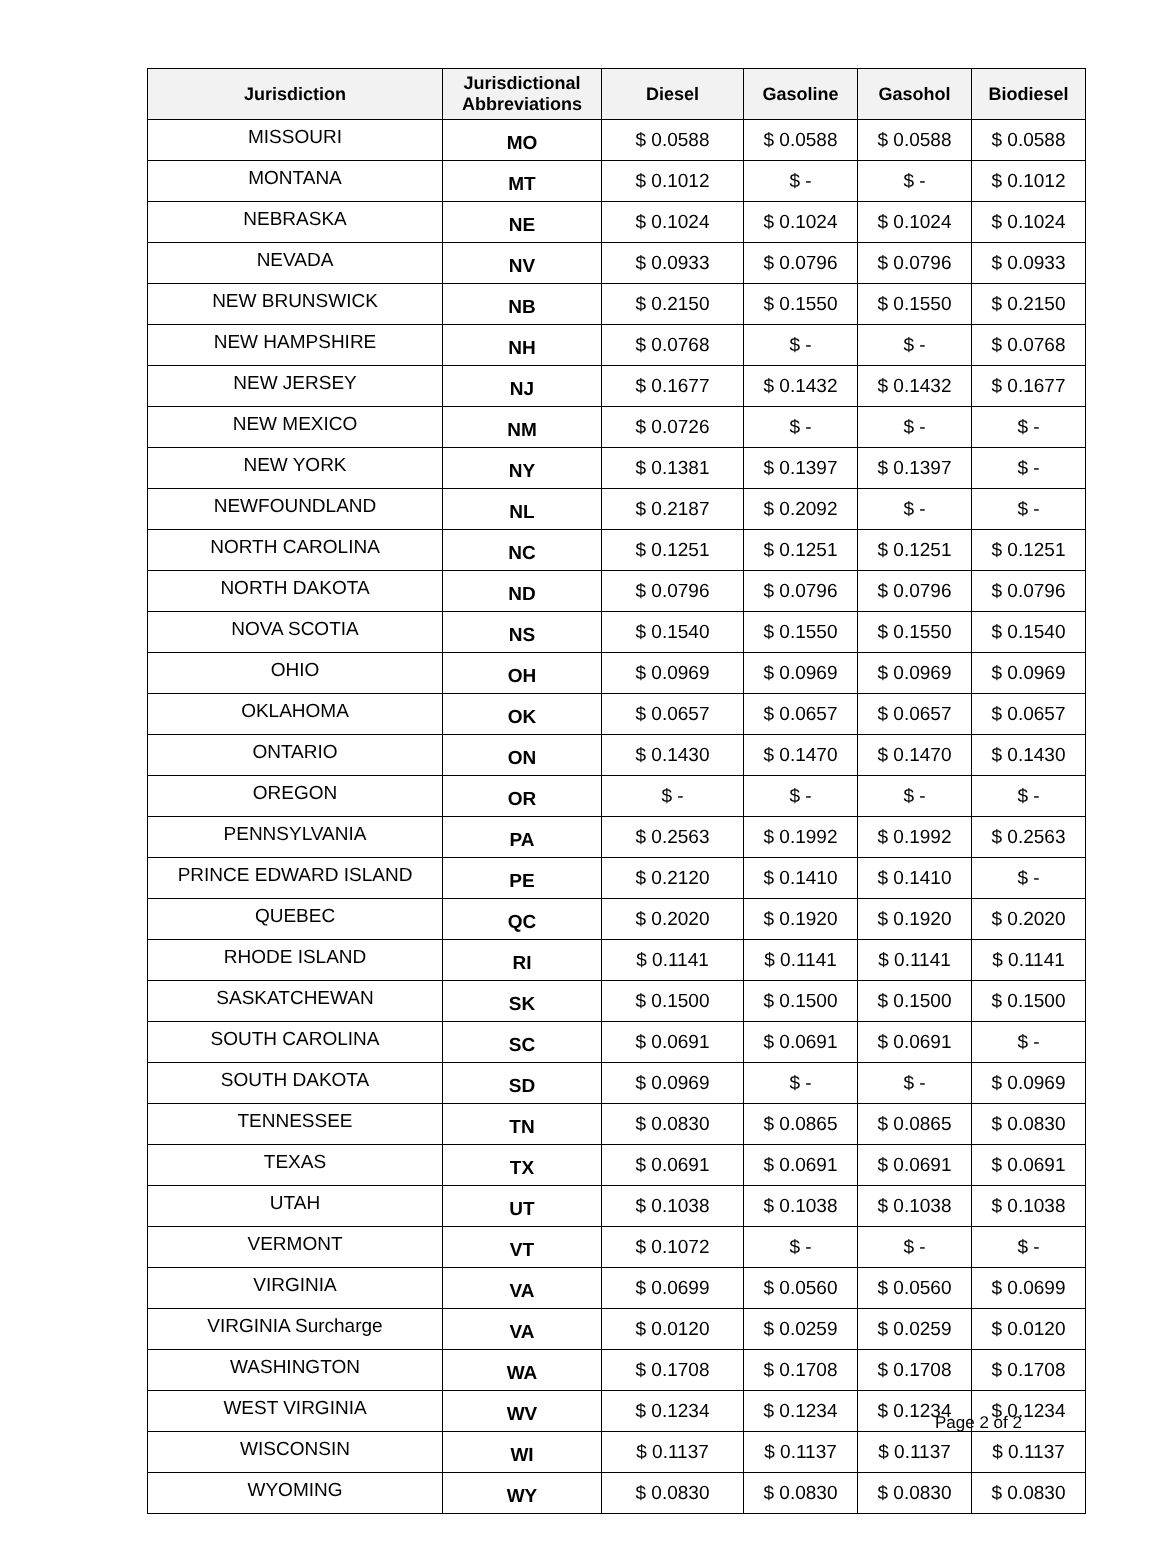| Jurisdiction | Jurisdictional Abbreviations | Diesel | Gasoline | Gasohol | Biodiesel |
| --- | --- | --- | --- | --- | --- |
| MISSOURI | MO | $ 0.0588 | $ 0.0588 | $ 0.0588 | $ 0.0588 |
| MONTANA | MT | $ 0.1012 | $ - | $ - | $ 0.1012 |
| NEBRASKA | NE | $ 0.1024 | $ 0.1024 | $ 0.1024 | $ 0.1024 |
| NEVADA | NV | $ 0.0933 | $ 0.0796 | $ 0.0796 | $ 0.0933 |
| NEW BRUNSWICK | NB | $ 0.2150 | $ 0.1550 | $ 0.1550 | $ 0.2150 |
| NEW HAMPSHIRE | NH | $ 0.0768 | $ - | $ - | $ 0.0768 |
| NEW JERSEY | NJ | $ 0.1677 | $ 0.1432 | $ 0.1432 | $ 0.1677 |
| NEW MEXICO | NM | $ 0.0726 | $ - | $ - | $ - |
| NEW YORK | NY | $ 0.1381 | $ 0.1397 | $ 0.1397 | $ - |
| NEWFOUNDLAND | NL | $ 0.2187 | $ 0.2092 | $ - | $ - |
| NORTH CAROLINA | NC | $ 0.1251 | $ 0.1251 | $ 0.1251 | $ 0.1251 |
| NORTH DAKOTA | ND | $ 0.0796 | $ 0.0796 | $ 0.0796 | $ 0.0796 |
| NOVA SCOTIA | NS | $ 0.1540 | $ 0.1550 | $ 0.1550 | $ 0.1540 |
| OHIO | OH | $ 0.0969 | $ 0.0969 | $ 0.0969 | $ 0.0969 |
| OKLAHOMA | OK | $ 0.0657 | $ 0.0657 | $ 0.0657 | $ 0.0657 |
| ONTARIO | ON | $ 0.1430 | $ 0.1470 | $ 0.1470 | $ 0.1430 |
| OREGON | OR | $ - | $ - | $ - | $ - |
| PENNSYLVANIA | PA | $ 0.2563 | $ 0.1992 | $ 0.1992 | $ 0.2563 |
| PRINCE EDWARD ISLAND | PE | $ 0.2120 | $ 0.1410 | $ 0.1410 | $ - |
| QUEBEC | QC | $ 0.2020 | $ 0.1920 | $ 0.1920 | $ 0.2020 |
| RHODE ISLAND | RI | $ 0.1141 | $ 0.1141 | $ 0.1141 | $ 0.1141 |
| SASKATCHEWAN | SK | $ 0.1500 | $ 0.1500 | $ 0.1500 | $ 0.1500 |
| SOUTH CAROLINA | SC | $ 0.0691 | $ 0.0691 | $ 0.0691 | $ - |
| SOUTH DAKOTA | SD | $ 0.0969 | $ - | $ - | $ 0.0969 |
| TENNESSEE | TN | $ 0.0830 | $ 0.0865 | $ 0.0865 | $ 0.0830 |
| TEXAS | TX | $ 0.0691 | $ 0.0691 | $ 0.0691 | $ 0.0691 |
| UTAH | UT | $ 0.1038 | $ 0.1038 | $ 0.1038 | $ 0.1038 |
| VERMONT | VT | $ 0.1072 | $ - | $ - | $ - |
| VIRGINIA | VA | $ 0.0699 | $ 0.0560 | $ 0.0560 | $ 0.0699 |
| VIRGINIA Surcharge | VA | $ 0.0120 | $ 0.0259 | $ 0.0259 | $ 0.0120 |
| WASHINGTON | WA | $ 0.1708 | $ 0.1708 | $ 0.1708 | $ 0.1708 |
| WEST VIRGINIA | WV | $ 0.1234 | $ 0.1234 | $ 0.1234 | $ 0.1234 |
| WISCONSIN | WI | $ 0.1137 | $ 0.1137 | $ 0.1137 | $ 0.1137 |
| WYOMING | WY | $ 0.0830 | $ 0.0830 | $ 0.0830 | $ 0.0830 |
Page 2 of 2